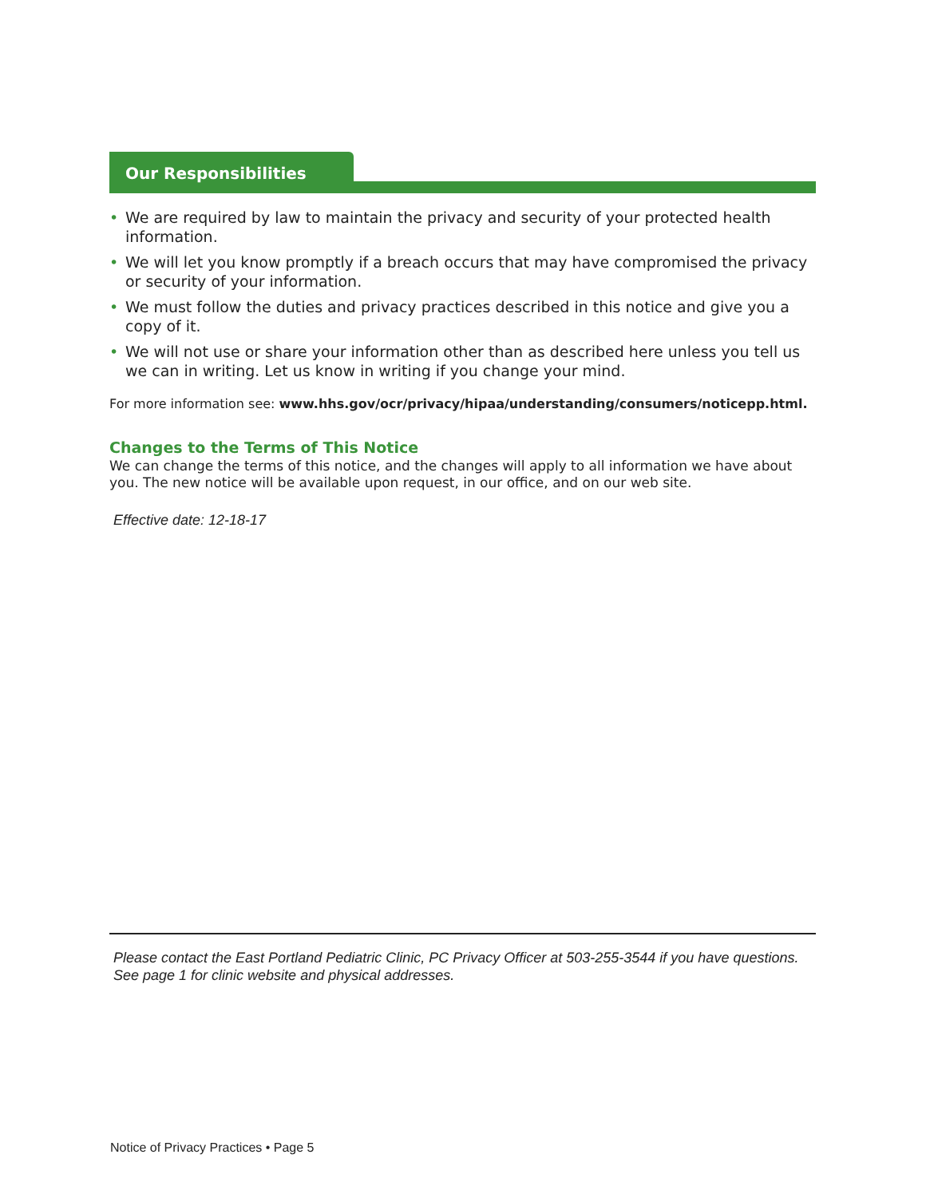Our Responsibilities
• We are required by law to maintain the privacy and security of your protected health information.
• We will let you know promptly if a breach occurs that may have compromised the privacy or security of your information.
• We must follow the duties and privacy practices described in this notice and give you a copy of it.
• We will not use or share your information other than as described here unless you tell us we can in writing. Let us know in writing if you change your mind.
For more information see: www.hhs.gov/ocr/privacy/hipaa/understanding/consumers/noticepp.html.
Changes to the Terms of This Notice
We can change the terms of this notice, and the changes will apply to all information we have about you. The new notice will be available upon request, in our office, and on our web site.
Effective date: 12-18-17
Please contact the East Portland Pediatric Clinic, PC Privacy Officer at 503-255-3544 if you have questions. See page 1 for clinic website and physical addresses.
Notice of Privacy Practices • Page 5